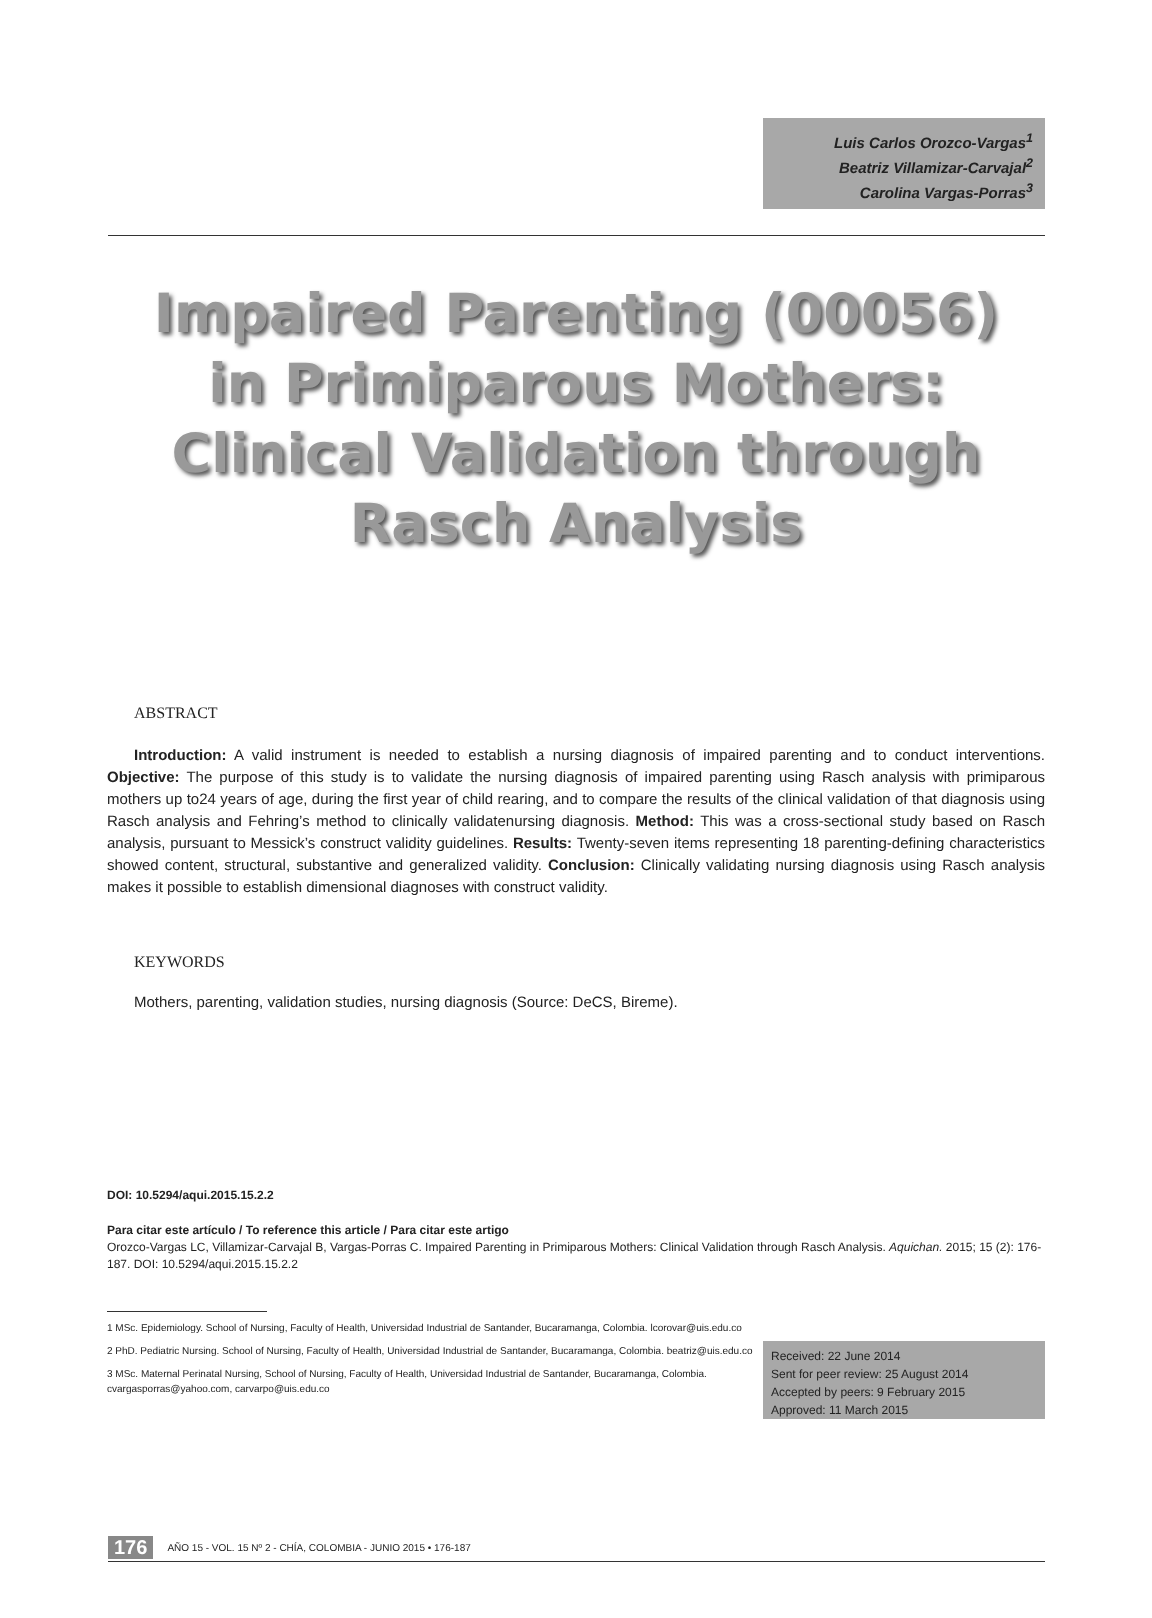Luis Carlos Orozco-Vargas<sup>1</sup>
Beatriz Villamizar-Carvajal<sup>2</sup>
Carolina Vargas-Porras<sup>3</sup>
Impaired Parenting (00056)
in Primiparous Mothers:
Clinical Validation through
Rasch Analysis
ABSTRACT
Introduction: A valid instrument is needed to establish a nursing diagnosis of impaired parenting and to conduct interventions. Objective: The purpose of this study is to validate the nursing diagnosis of impaired parenting using Rasch analysis with primiparous mothers up to24 years of age, during the first year of child rearing, and to compare the results of the clinical validation of that diagnosis using Rasch analysis and Fehring’s method to clinically validatenursing diagnosis. Method: This was a cross-sectional study based on Rasch analysis, pursuant to Messick’s construct validity guidelines. Results: Twenty-seven items representing 18 parenting-defining characteristics showed content, structural, substantive and generalized validity. Conclusion: Clinically validating nursing diagnosis using Rasch analysis makes it possible to establish dimensional diagnoses with construct validity.
KEYWORDS
Mothers, parenting, validation studies, nursing diagnosis (Source: DeCS, Bireme).
DOI: 10.5294/aqui.2015.15.2.2
Para citar este artículo / To reference this article / Para citar este artigo
Orozco-Vargas LC, Villamizar-Carvajal B, Vargas-Porras C. Impaired Parenting in Primiparous Mothers: Clinical Validation through Rasch Analysis. Aquichan. 2015; 15 (2): 176-187. DOI: 10.5294/aqui.2015.15.2.2
1 MSc. Epidemiology. School of Nursing, Faculty of Health, Universidad Industrial de Santander, Bucaramanga, Colombia. lcorovar@uis.edu.co
2 PhD. Pediatric Nursing. School of Nursing, Faculty of Health, Universidad Industrial de Santander, Bucaramanga, Colombia. beatriz@uis.edu.co
3 MSc. Maternal Perinatal Nursing, School of Nursing, Faculty of Health, Universidad Industrial de Santander, Bucaramanga, Colombia. cvargasporras@yahoo.com, carvarpo@uis.edu.co
Received: 22 June 2014
Sent for peer review: 25 August 2014
Accepted by peers: 9 February 2015
Approved: 11 March 2015
176 AÑO 15 - VOL. 15 Nº 2 - CHÍA, COLOMBIA - JUNIO 2015 • 176-187